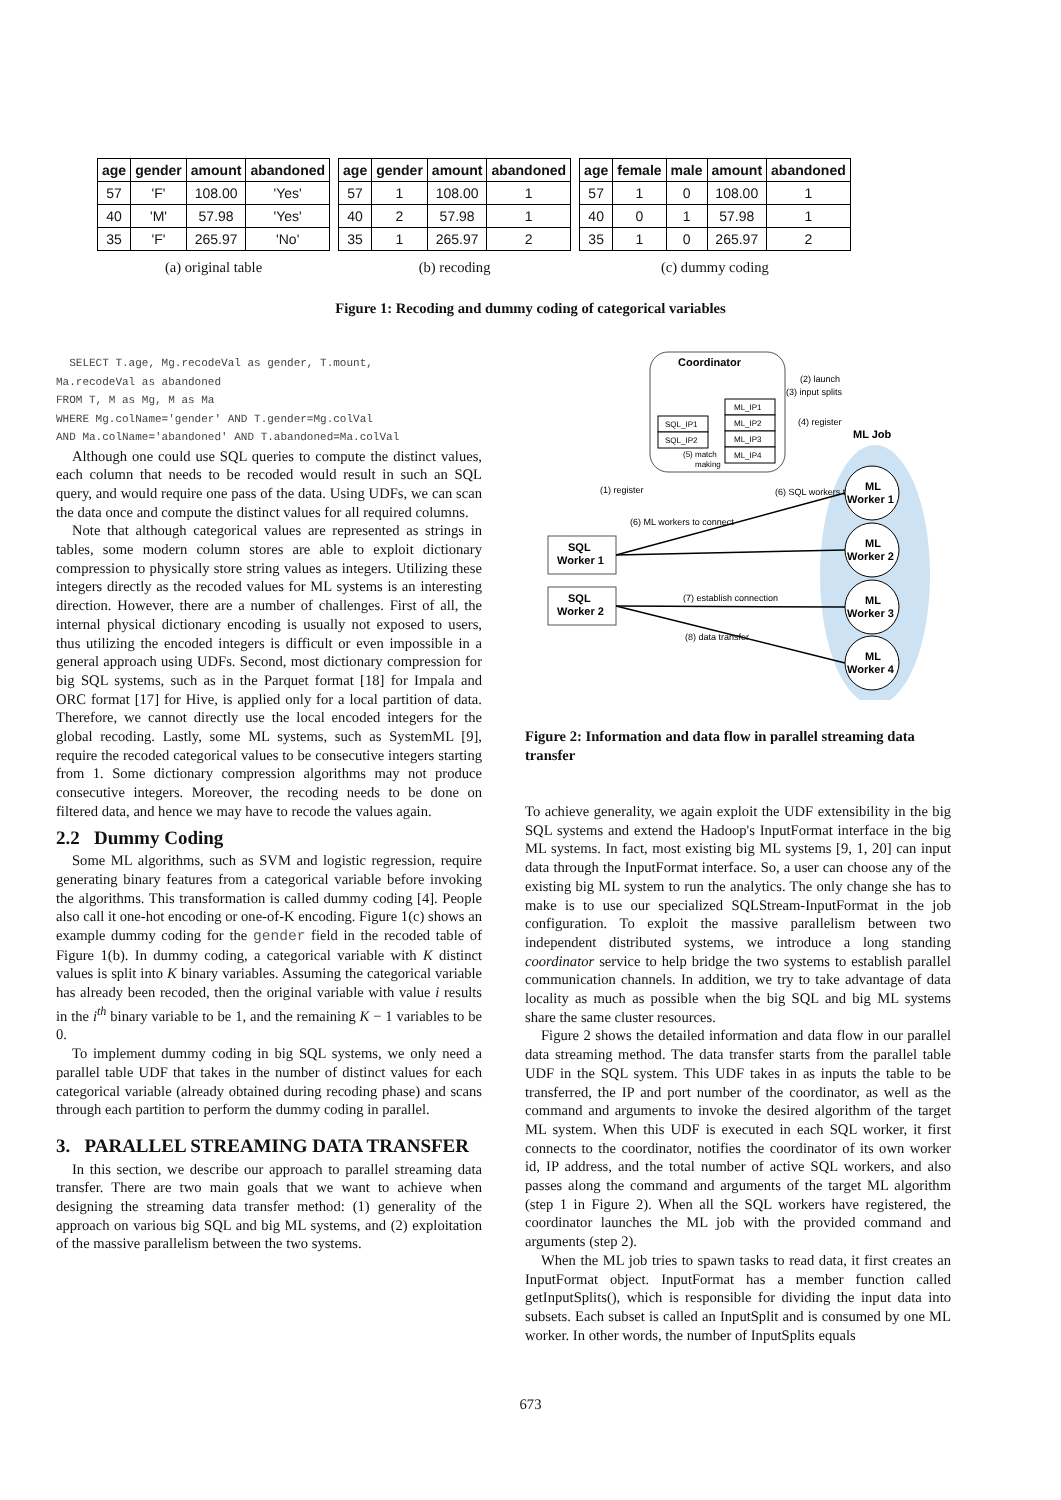| age | gender | amount | abandoned |
| --- | --- | --- | --- |
| 57 | 'F' | 108.00 | 'Yes' |
| 40 | 'M' | 57.98 | 'Yes' |
| 35 | 'F' | 265.97 | 'No' |
(a) original table
| age | gender | amount | abandoned |
| --- | --- | --- | --- |
| 57 | 1 | 108.00 | 1 |
| 40 | 2 | 57.98 | 1 |
| 35 | 1 | 265.97 | 2 |
(b) recoding
| age | female | male | amount | abandoned |
| --- | --- | --- | --- | --- |
| 57 | 1 | 0 | 108.00 | 1 |
| 40 | 0 | 1 | 57.98 | 1 |
| 35 | 1 | 0 | 265.97 | 2 |
(c) dummy coding
Figure 1: Recoding and dummy coding of categorical variables
SELECT T.age, Mg.recodeVal as gender, T.mount,
Ma.recodeVal as abandoned
FROM T, M as Mg, M as Ma
WHERE Mg.colName='gender' AND T.gender=Mg.colVal
AND Ma.colName='abandoned' AND T.abandoned=Ma.colVal
Although one could use SQL queries to compute the distinct values, each column that needs to be recoded would result in such an SQL query, and would require one pass of the data. Using UDFs, we can scan the data once and compute the distinct values for all required columns.
Note that although categorical values are represented as strings in tables, some modern column stores are able to exploit dictionary compression to physically store string values as integers. Utilizing these integers directly as the recoded values for ML systems is an interesting direction. However, there are a number of challenges. First of all, the internal physical dictionary encoding is usually not exposed to users, thus utilizing the encoded integers is difficult or even impossible in a general approach using UDFs. Second, most dictionary compression for big SQL systems, such as in the Parquet format [18] for Impala and ORC format [17] for Hive, is applied only for a local partition of data. Therefore, we cannot directly use the local encoded integers for the global recoding. Lastly, some ML systems, such as SystemML [9], require the recoded categorical values to be consecutive integers starting from 1. Some dictionary compression algorithms may not produce consecutive integers. Moreover, the recoding needs to be done on filtered data, and hence we may have to recode the values again.
2.2 Dummy Coding
Some ML algorithms, such as SVM and logistic regression, require generating binary features from a categorical variable before invoking the algorithms. This transformation is called dummy coding [4]. People also call it one-hot encoding or one-of-K encoding. Figure 1(c) shows an example dummy coding for the gender field in the recoded table of Figure 1(b). In dummy coding, a categorical variable with K distinct values is split into K binary variables. Assuming the categorical variable has already been recoded, then the original variable with value i results in the i<sup>th</sup> binary variable to be 1, and the remaining K − 1 variables to be 0.
To implement dummy coding in big SQL systems, we only need a parallel table UDF that takes in the number of distinct values for each categorical variable (already obtained during recoding phase) and scans through each partition to perform the dummy coding in parallel.
3. PARALLEL STREAMING DATA TRANSFER
In this section, we describe our approach to parallel streaming data transfer. There are two main goals that we want to achieve when designing the streaming data transfer method: (1) generality of the approach on various big SQL and big ML systems, and (2) exploitation of the massive parallelism between the two systems.
Coordinator
SQL_IP1
SQL_IP2
ML_IP1
ML_IP2
ML_IP3
ML_IP4
(5) match
making
(2) launch
(3) input splits
(4) register
ML Job
(1) register
(6) ML workers to connect
(6) SQL workers to connect
SQL
Worker 1
SQL
Worker 2
(7) establish connection
(8) data transfer
ML
Worker 1
ML
Worker 2
ML
Worker 3
ML
Worker 4
Figure 2: Information and data flow in parallel streaming data transfer
To achieve generality, we again exploit the UDF extensibility in the big SQL systems and extend the Hadoop's InputFormat interface in the big ML systems. In fact, most existing big ML systems [9, 1, 20] can input data through the InputFormat interface. So, a user can choose any of the existing big ML system to run the analytics. The only change she has to make is to use our specialized SQLStream-InputFormat in the job configuration. To exploit the massive parallelism between two independent distributed systems, we introduce a long standing coordinator service to help bridge the two systems to establish parallel communication channels. In addition, we try to take advantage of data locality as much as possible when the big SQL and big ML systems share the same cluster resources.
Figure 2 shows the detailed information and data flow in our parallel data streaming method. The data transfer starts from the parallel table UDF in the SQL system. This UDF takes in as inputs the table to be transferred, the IP and port number of the coordinator, as well as the command and arguments to invoke the desired algorithm of the target ML system. When this UDF is executed in each SQL worker, it first connects to the coordinator, notifies the coordinator of its own worker id, IP address, and the total number of active SQL workers, and also passes along the command and arguments of the target ML algorithm (step 1 in Figure 2). When all the SQL workers have registered, the coordinator launches the ML job with the provided command and arguments (step 2).
When the ML job tries to spawn tasks to read data, it first creates an InputFormat object. InputFormat has a member function called getInputSplits(), which is responsible for dividing the input data into subsets. Each subset is called an InputSplit and is consumed by one ML worker. In other words, the number of InputSplits equals
673